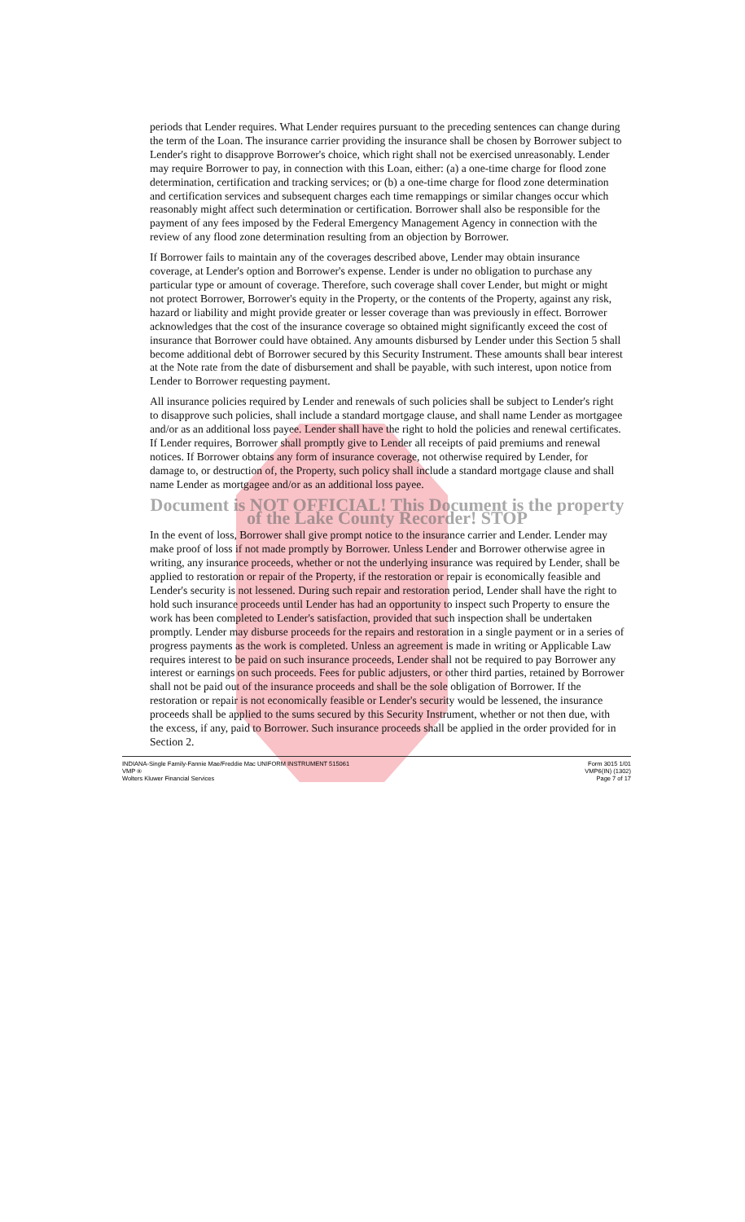periods that Lender requires. What Lender requires pursuant to the preceding sentences can change during the term of the Loan. The insurance carrier providing the insurance shall be chosen by Borrower subject to Lender's right to disapprove Borrower's choice, which right shall not be exercised unreasonably. Lender may require Borrower to pay, in connection with this Loan, either: (a) a one-time charge for flood zone determination, certification and tracking services; or (b) a one-time charge for flood zone determination and certification services and subsequent charges each time remappings or similar changes occur which reasonably might affect such determination or certification. Borrower shall also be responsible for the payment of any fees imposed by the Federal Emergency Management Agency in connection with the review of any flood zone determination resulting from an objection by Borrower.
If Borrower fails to maintain any of the coverages described above, Lender may obtain insurance coverage, at Lender's option and Borrower's expense. Lender is under no obligation to purchase any particular type or amount of coverage. Therefore, such coverage shall cover Lender, but might or might not protect Borrower, Borrower's equity in the Property, or the contents of the Property, against any risk, hazard or liability and might provide greater or lesser coverage than was previously in effect. Borrower acknowledges that the cost of the insurance coverage so obtained might significantly exceed the cost of insurance that Borrower could have obtained. Any amounts disbursed by Lender under this Section 5 shall become additional debt of Borrower secured by this Security Instrument. These amounts shall bear interest at the Note rate from the date of disbursement and shall be payable, with such interest, upon notice from Lender to Borrower requesting payment.
All insurance policies required by Lender and renewals of such policies shall be subject to Lender's right to disapprove such policies, shall include a standard mortgage clause, and shall name Lender as mortgagee and/or as an additional loss payee. Lender shall have the right to hold the policies and renewal certificates. If Lender requires, Borrower shall promptly give to Lender all receipts of paid premiums and renewal notices. If Borrower obtains any form of insurance coverage, not otherwise required by Lender, for damage to, or destruction of, the Property, such policy shall include a standard mortgage clause and shall name Lender as mortgagee and/or as an additional loss payee.
Document is NOT OFFICIAL! This Document is the property of the Lake County Recorder! STOP
In the event of loss, Borrower shall give prompt notice to the insurance carrier and Lender. Lender may make proof of loss if not made promptly by Borrower. Unless Lender and Borrower otherwise agree in writing, any insurance proceeds, whether or not the underlying insurance was required by Lender, shall be applied to restoration or repair of the Property, if the restoration or repair is economically feasible and Lender's security is not lessened. During such repair and restoration period, Lender shall have the right to hold such insurance proceeds until Lender has had an opportunity to inspect such Property to ensure the work has been completed to Lender's satisfaction, provided that such inspection shall be undertaken promptly. Lender may disburse proceeds for the repairs and restoration in a single payment or in a series of progress payments as the work is completed. Unless an agreement is made in writing or Applicable Law requires interest to be paid on such insurance proceeds, Lender shall not be required to pay Borrower any interest or earnings on such proceeds. Fees for public adjusters, or other third parties, retained by Borrower shall not be paid out of the insurance proceeds and shall be the sole obligation of Borrower. If the restoration or repair is not economically feasible or Lender's security would be lessened, the insurance proceeds shall be applied to the sums secured by this Security Instrument, whether or not then due, with the excess, if any, paid to Borrower. Such insurance proceeds shall be applied in the order provided for in Section 2.
INDIANA-Single Family-Fannie Mae/Freddie Mac UNIFORM INSTRUMENT 515061
VMP ®
Wolters Kluwer Financial Services
Form 3015 1/01
VMP6(IN) (1302)
Page 7 of 17